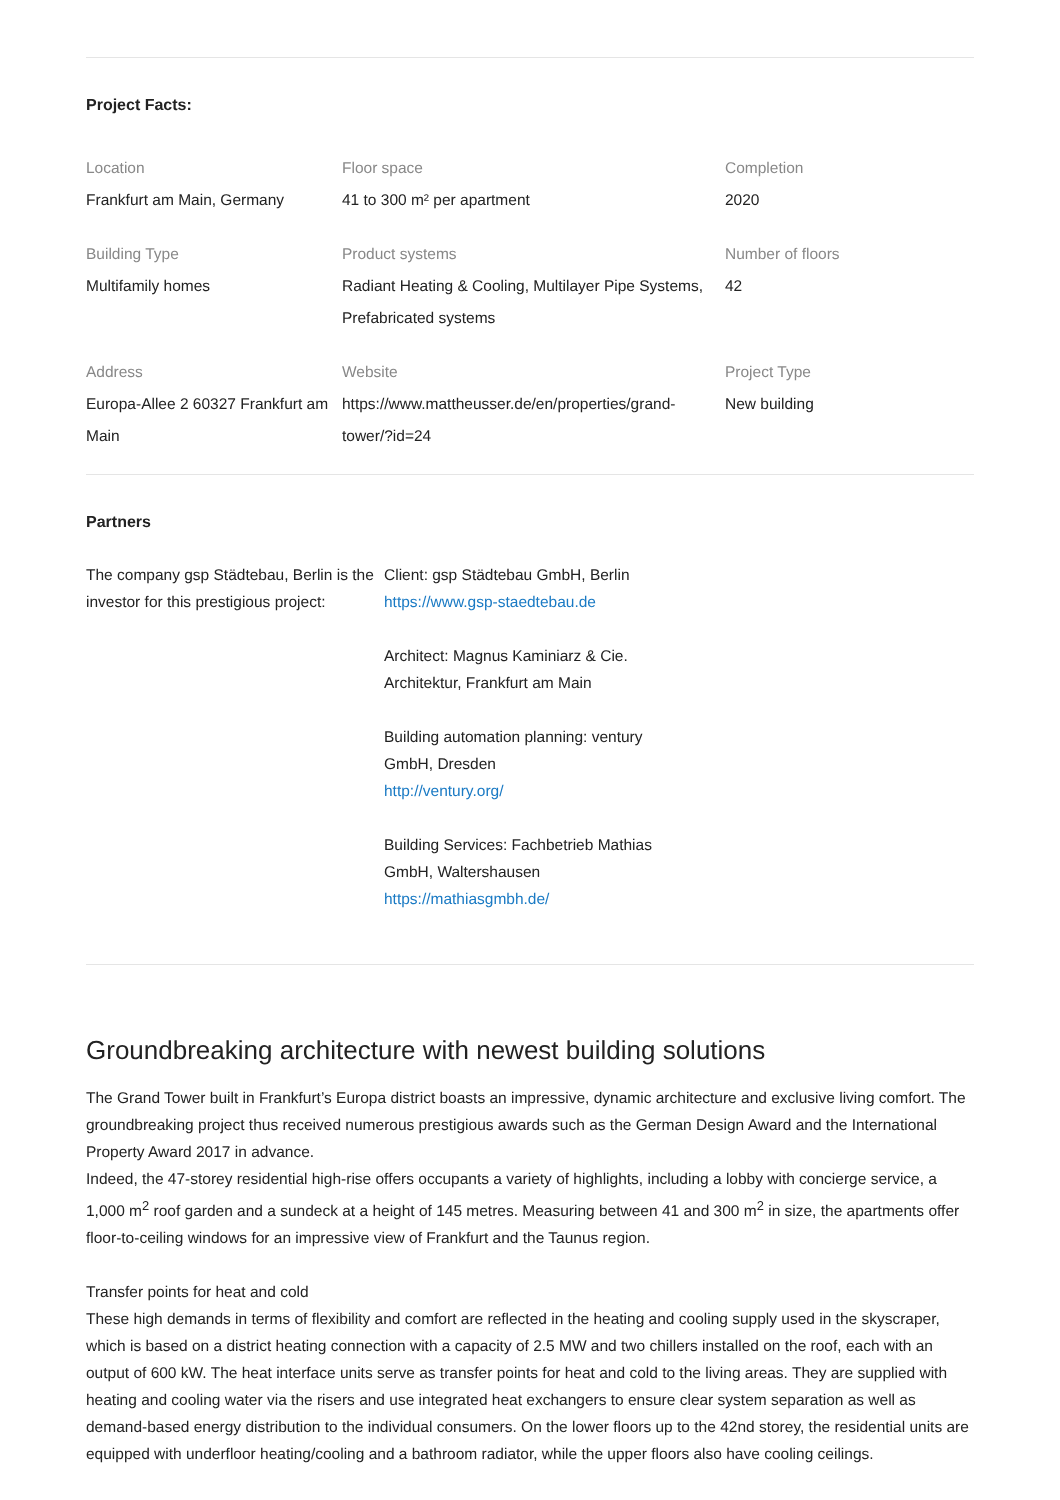Project Facts:
Location
Frankfurt am Main, Germany
Floor space
41 to 300 m² per apartment
Completion
2020
Building Type
Multifamily homes
Product systems
Radiant Heating & Cooling, Multilayer Pipe Systems, Prefabricated systems
Number of floors
42
Address
Europa-Allee 2 60327 Frankfurt am Main
Website
https://www.mattheusser.de/en/properties/grand-tower/?id=24
Project Type
New building
Partners
The company gsp Städtebau, Berlin is the investor for this prestigious project:
Client: gsp Städtebau GmbH, Berlin
https://www.gsp-staedtebau.de
Architect: Magnus Kaminiarz & Cie. Architektur, Frankfurt am Main
Building automation planning: ventury GmbH, Dresden
http://ventury.org/
Building Services: Fachbetrieb Mathias GmbH, Waltershausen
https://mathiasgmbh.de/
Groundbreaking architecture with newest building solutions
The Grand Tower built in Frankfurt’s Europa district boasts an impressive, dynamic architecture and exclusive living comfort. The groundbreaking project thus received numerous prestigious awards such as the German Design Award and the International Property Award 2017 in advance.
Indeed, the 47-storey residential high-rise offers occupants a variety of highlights, including a lobby with concierge service, a 1,000 m<sup>2</sup> roof garden and a sundeck at a height of 145 metres. Measuring between 41 and 300 m<sup>2</sup> in size, the apartments offer floor-to-ceiling windows for an impressive view of Frankfurt and the Taunus region.
Transfer points for heat and cold
These high demands in terms of flexibility and comfort are reflected in the heating and cooling supply used in the skyscraper, which is based on a district heating connection with a capacity of 2.5 MW and two chillers installed on the roof, each with an output of 600 kW. The heat interface units serve as transfer points for heat and cold to the living areas. They are supplied with heating and cooling water via the risers and use integrated heat exchangers to ensure clear system separation as well as demand-based energy distribution to the individual consumers. On the lower floors up to the 42nd storey, the residential units are equipped with underfloor heating/cooling and a bathroom radiator, while the upper floors also have cooling ceilings.